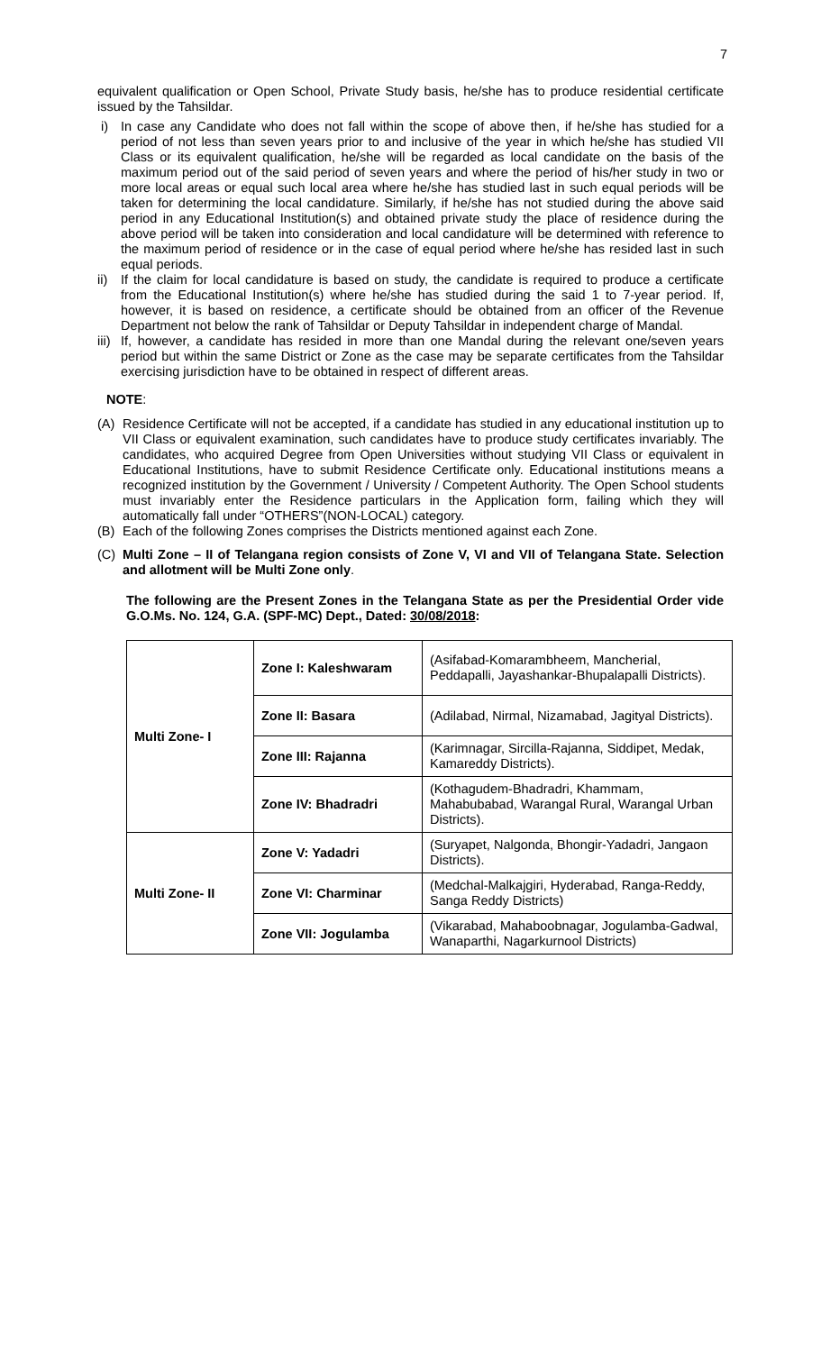7
equivalent qualification or Open School, Private Study basis, he/she has to produce residential certificate issued by the Tahsildar.
i) In case any Candidate who does not fall within the scope of above then, if he/she has studied for a period of not less than seven years prior to and inclusive of the year in which he/she has studied VII Class or its equivalent qualification, he/she will be regarded as local candidate on the basis of the maximum period out of the said period of seven years and where the period of his/her study in two or more local areas or equal such local area where he/she has studied last in such equal periods will be taken for determining the local candidature. Similarly, if he/she has not studied during the above said period in any Educational Institution(s) and obtained private study the place of residence during the above period will be taken into consideration and local candidature will be determined with reference to the maximum period of residence or in the case of equal period where he/she has resided last in such equal periods.
ii) If the claim for local candidature is based on study, the candidate is required to produce a certificate from the Educational Institution(s) where he/she has studied during the said 1 to 7-year period. If, however, it is based on residence, a certificate should be obtained from an officer of the Revenue Department not below the rank of Tahsildar or Deputy Tahsildar in independent charge of Mandal.
iii) If, however, a candidate has resided in more than one Mandal during the relevant one/seven years period but within the same District or Zone as the case may be separate certificates from the Tahsildar exercising jurisdiction have to be obtained in respect of different areas.
NOTE:
(A) Residence Certificate will not be accepted, if a candidate has studied in any educational institution up to VII Class or equivalent examination, such candidates have to produce study certificates invariably. The candidates, who acquired Degree from Open Universities without studying VII Class or equivalent in Educational Institutions, have to submit Residence Certificate only. Educational institutions means a recognized institution by the Government / University / Competent Authority. The Open School students must invariably enter the Residence particulars in the Application form, failing which they will automatically fall under “OTHERS”(NON-LOCAL) category.
(B) Each of the following Zones comprises the Districts mentioned against each Zone.
(C) Multi Zone – II of Telangana region consists of Zone V, VI and VII of Telangana State. Selection and allotment will be Multi Zone only.
The following are the Present Zones in the Telangana State as per the Presidential Order vide G.O.Ms. No. 124, G.A. (SPF-MC) Dept., Dated: 30/08/2018:
| Multi Zone- I | Zone I: Kaleshwaram | (Asifabad-Komarambheem, Mancherial, Peddapalli, Jayashankar-Bhupalapalli Districts). |
| | Zone II: Basara | (Adilabad, Nirmal, Nizamabad, Jagityal Districts). |
| | Zone III: Rajanna | (Karimnagar, Sircilla-Rajanna, Siddipet, Medak, Kamareddy Districts). |
| | Zone IV: Bhadradri | (Kothagudem-Bhadradri, Khammam, Mahabubabad, Warangal Rural, Warangal Urban Districts). |
| Multi Zone- II | Zone V: Yadadri | (Suryapet, Nalgonda, Bhongir-Yadadri, Jangaon Districts). |
| | Zone VI: Charminar | (Medchal-Malkajgiri, Hyderabad, Ranga-Reddy, Sanga Reddy Districts) |
| | Zone VII: Jogulamba | (Vikarabad, Mahaboobnagar, Jogulamba-Gadwal, Wanaparthi, Nagarkurnool Districts) |